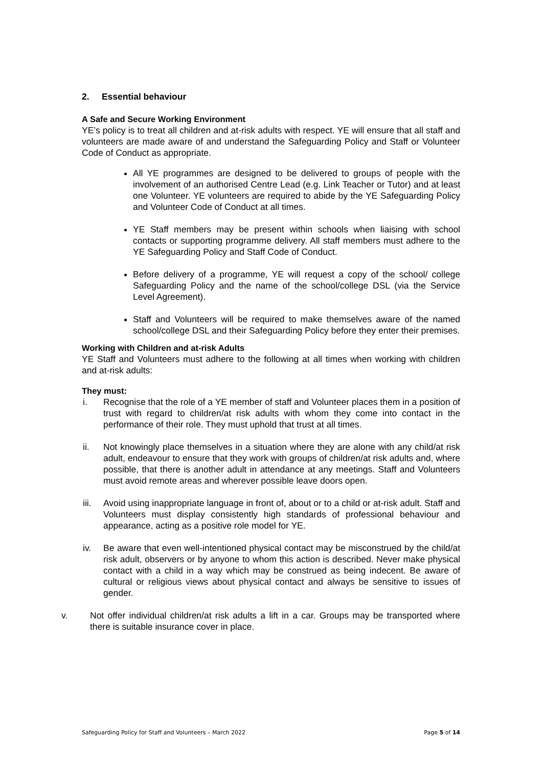2. Essential behaviour
A Safe and Secure Working Environment
YE’s policy is to treat all children and at-risk adults with respect. YE will ensure that all staff and volunteers are made aware of and understand the Safeguarding Policy and Staff or Volunteer Code of Conduct as appropriate.
All YE programmes are designed to be delivered to groups of people with the involvement of an authorised Centre Lead (e.g. Link Teacher or Tutor) and at least one Volunteer. YE volunteers are required to abide by the YE Safeguarding Policy and Volunteer Code of Conduct at all times.
YE Staff members may be present within schools when liaising with school contacts or supporting programme delivery. All staff members must adhere to the YE Safeguarding Policy and Staff Code of Conduct.
Before delivery of a programme, YE will request a copy of the school/ college Safeguarding Policy and the name of the school/college DSL (via the Service Level Agreement).
Staff and Volunteers will be required to make themselves aware of the named school/college DSL and their Safeguarding Policy before they enter their premises.
Working with Children and at-risk Adults
YE Staff and Volunteers must adhere to the following at all times when working with children and at-risk adults:
They must:
i. Recognise that the role of a YE member of staff and Volunteer places them in a position of trust with regard to children/at risk adults with whom they come into contact in the performance of their role. They must uphold that trust at all times.
ii. Not knowingly place themselves in a situation where they are alone with any child/at risk adult, endeavour to ensure that they work with groups of children/at risk adults and, where possible, that there is another adult in attendance at any meetings. Staff and Volunteers must avoid remote areas and wherever possible leave doors open.
iii. Avoid using inappropriate language in front of, about or to a child or at-risk adult. Staff and Volunteers must display consistently high standards of professional behaviour and appearance, acting as a positive role model for YE.
iv. Be aware that even well-intentioned physical contact may be misconstrued by the child/at risk adult, observers or by anyone to whom this action is described. Never make physical contact with a child in a way which may be construed as being indecent. Be aware of cultural or religious views about physical contact and always be sensitive to issues of gender.
v. Not offer individual children/at risk adults a lift in a car. Groups may be transported where there is suitable insurance cover in place.
Safeguarding Policy for Staff and Volunteers – March 2022 Page 5 of 14